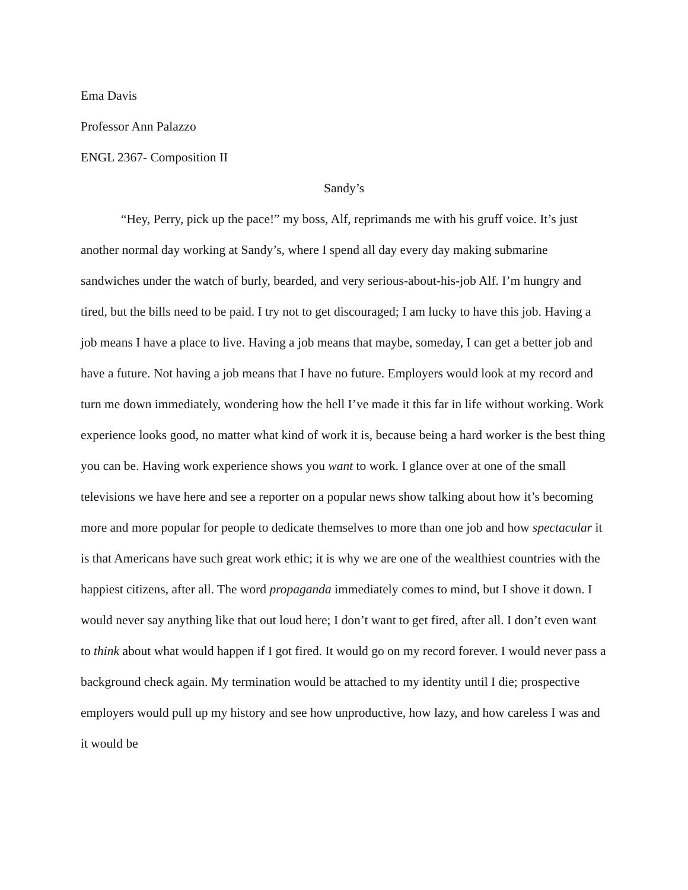Ema Davis
Professor Ann Palazzo
ENGL 2367- Composition II
Sandy’s
“Hey, Perry, pick up the pace!” my boss, Alf, reprimands me with his gruff voice. It’s just another normal day working at Sandy’s, where I spend all day every day making submarine sandwiches under the watch of burly, bearded, and very serious-about-his-job Alf. I’m hungry and tired, but the bills need to be paid. I try not to get discouraged; I am lucky to have this job. Having a job means I have a place to live. Having a job means that maybe, someday, I can get a better job and have a future. Not having a job means that I have no future. Employers would look at my record and turn me down immediately, wondering how the hell I’ve made it this far in life without working. Work experience looks good, no matter what kind of work it is, because being a hard worker is the best thing you can be. Having work experience shows you want to work. I glance over at one of the small televisions we have here and see a reporter on a popular news show talking about how it’s becoming more and more popular for people to dedicate themselves to more than one job and how spectacular it is that Americans have such great work ethic; it is why we are one of the wealthiest countries with the happiest citizens, after all. The word propaganda immediately comes to mind, but I shove it down. I would never say anything like that out loud here; I don’t want to get fired, after all. I don’t even want to think about what would happen if I got fired. It would go on my record forever. I would never pass a background check again. My termination would be attached to my identity until I die; prospective employers would pull up my history and see how unproductive, how lazy, and how careless I was and it would be